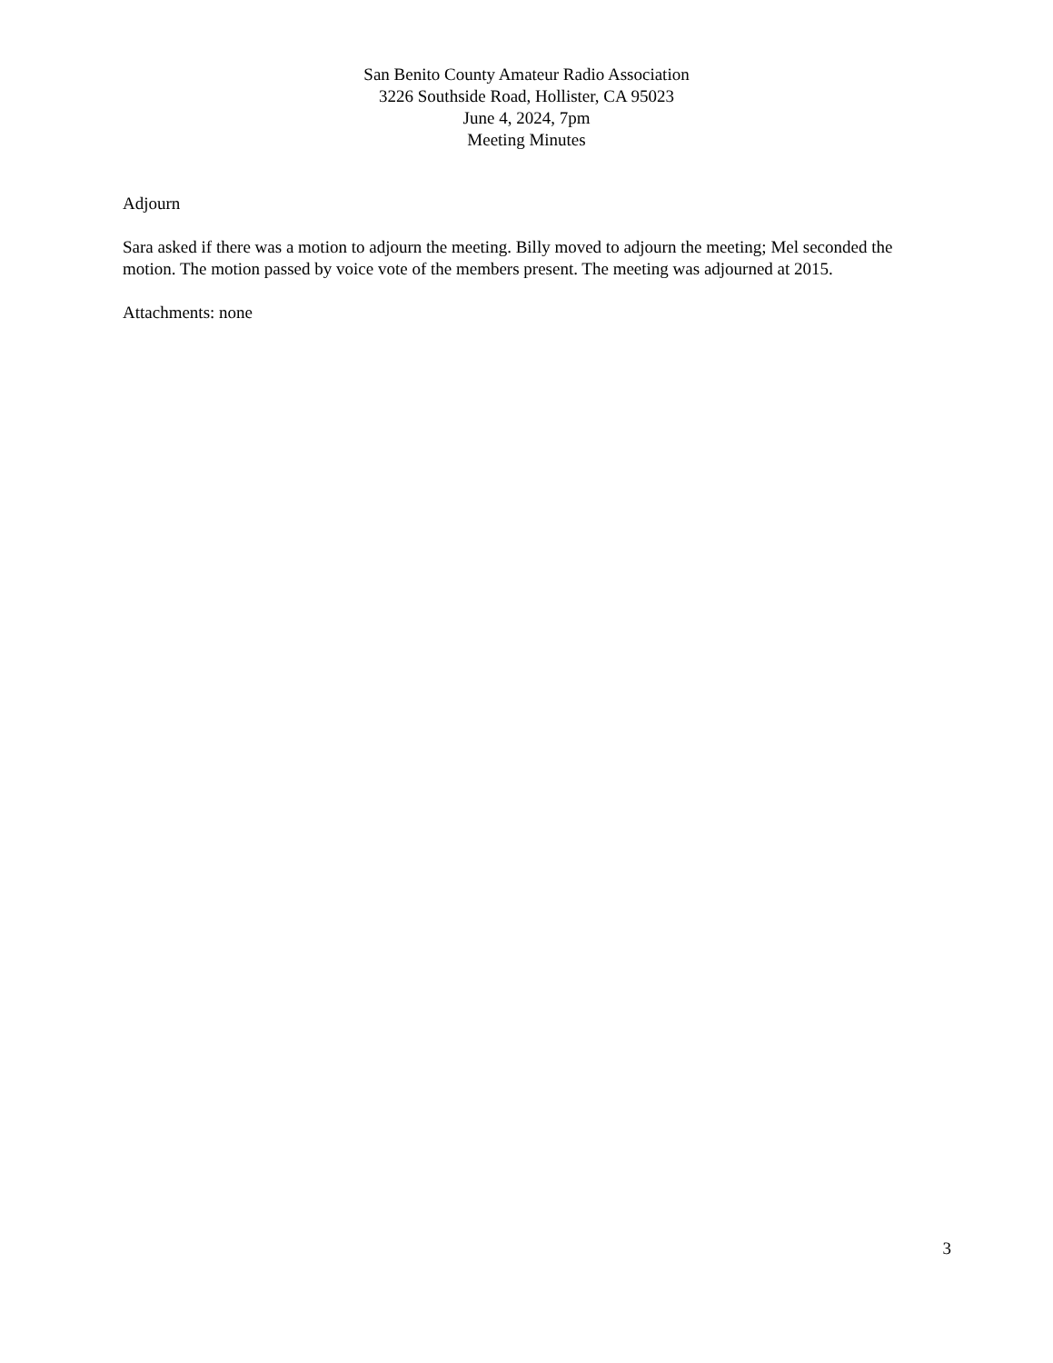San Benito County Amateur Radio Association
3226 Southside Road, Hollister, CA 95023
June 4, 2024, 7pm
Meeting Minutes
Adjourn
Sara asked if there was a motion to adjourn the meeting. Billy moved to adjourn the meeting; Mel seconded the motion. The motion passed by voice vote of the members present. The meeting was adjourned at 2015.
Attachments: none
3